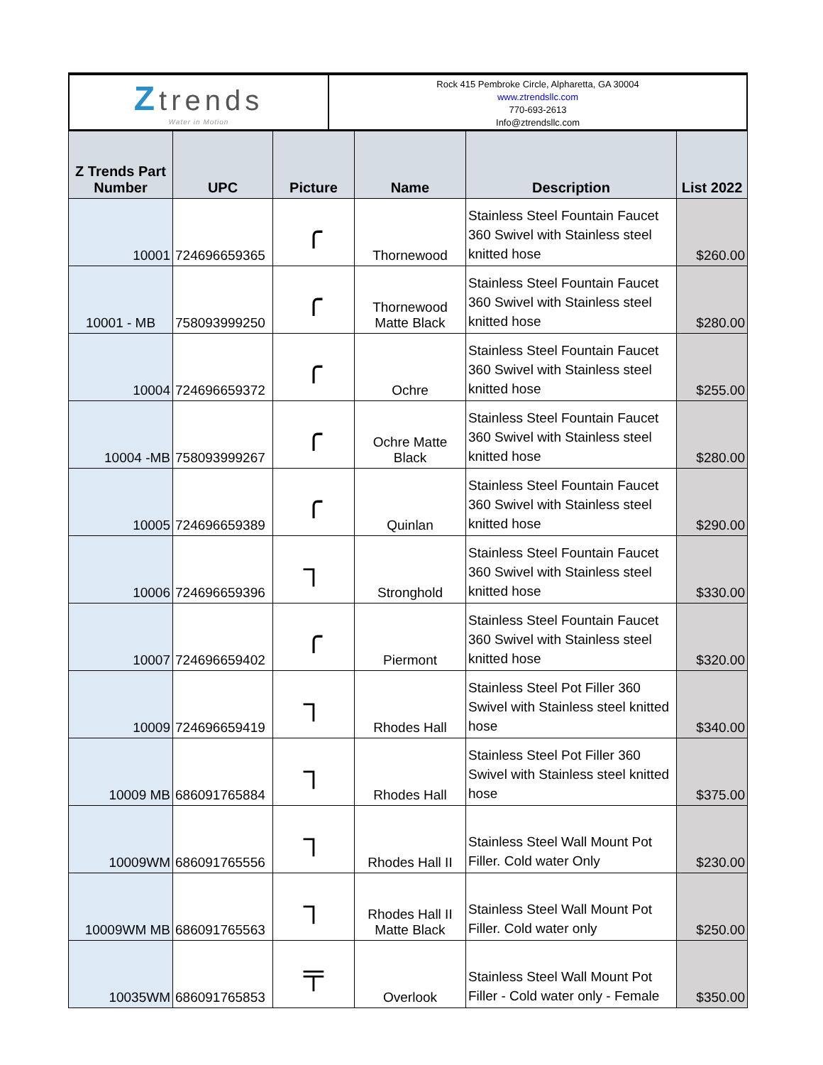Ztrends
Water in Motion
Rock 415 Pembroke Circle, Alpharetta, GA 30004
www.ztrendsllc.com
770-693-2613
Info@ztrendsllc.com
| Z Trends Part Number | UPC | Picture | Name | Description | List 2022 |
| --- | --- | --- | --- | --- | --- |
| 10001 | 724696659365 | ╭ | Thornewood | Stainless Steel Fountain Faucet 360 Swivel with Stainless steel knitted hose | $260.00 |
| 10001 - MB | 758093999250 | ╭ | Thornewood Matte Black | Stainless Steel Fountain Faucet 360 Swivel with Stainless steel knitted hose | $280.00 |
| 10004 | 724696659372 | ╭ | Ochre | Stainless Steel Fountain Faucet 360 Swivel with Stainless steel knitted hose | $255.00 |
| 10004 -MB | 758093999267 | ╭ | Ochre Matte Black | Stainless Steel Fountain Faucet 360 Swivel with Stainless steel knitted hose | $280.00 |
| 10005 | 724696659389 | ╭ | Quinlan | Stainless Steel Fountain Faucet 360 Swivel with Stainless steel knitted hose | $290.00 |
| 10006 | 724696659396 | ┐ | Stronghold | Stainless Steel Fountain Faucet 360 Swivel with Stainless steel knitted hose | $330.00 |
| 10007 | 724696659402 | ╭ | Piermont | Stainless Steel Fountain Faucet 360 Swivel with Stainless steel knitted hose | $320.00 |
| 10009 | 724696659419 | ┐ | Rhodes Hall | Stainless Steel Pot Filler 360 Swivel with Stainless steel knitted hose | $340.00 |
| 10009 MB | 686091765884 | ┐ | Rhodes Hall | Stainless Steel Pot Filler 360 Swivel with Stainless steel knitted hose | $375.00 |
| 10009WM | 686091765556 | ┐ | Rhodes Hall II | Stainless Steel Wall Mount Pot Filler. Cold water Only | $230.00 |
| 10009WM MB | 686091765563 | ┐ | Rhodes Hall II Matte Black | Stainless Steel Wall Mount Pot Filler. Cold water only | $250.00 |
| 10035WM | 686091765853 | ╤ | Overlook | Stainless Steel Wall Mount Pot Filler - Cold water only - Female | $350.00 |